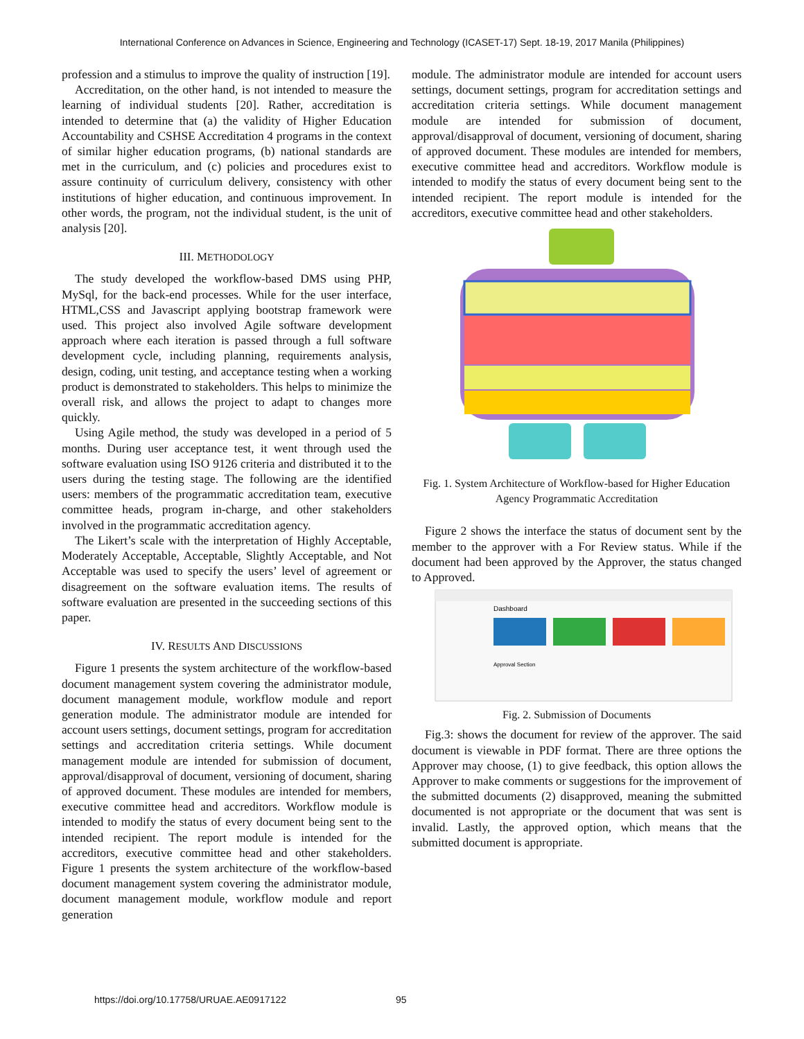International Conference on Advances in Science, Engineering and Technology (ICASET-17) Sept. 18-19, 2017 Manila (Philippines)
profession and a stimulus to improve the quality of instruction [19].
Accreditation, on the other hand, is not intended to measure the learning of individual students [20]. Rather, accreditation is intended to determine that (a) the validity of Higher Education Accountability and CSHSE Accreditation 4 programs in the context of similar higher education programs, (b) national standards are met in the curriculum, and (c) policies and procedures exist to assure continuity of curriculum delivery, consistency with other institutions of higher education, and continuous improvement. In other words, the program, not the individual student, is the unit of analysis [20].
III. METHODOLOGY
The study developed the workflow-based DMS using PHP, MySql, for the back-end processes. While for the user interface, HTML,CSS and Javascript applying bootstrap framework were used. This project also involved Agile software development approach where each iteration is passed through a full software development cycle, including planning, requirements analysis, design, coding, unit testing, and acceptance testing when a working product is demonstrated to stakeholders. This helps to minimize the overall risk, and allows the project to adapt to changes more quickly.
Using Agile method, the study was developed in a period of 5 months. During user acceptance test, it went through used the software evaluation using ISO 9126 criteria and distributed it to the users during the testing stage. The following are the identified users: members of the programmatic accreditation team, executive committee heads, program in-charge, and other stakeholders involved in the programmatic accreditation agency.
The Likert’s scale with the interpretation of Highly Acceptable, Moderately Acceptable, Acceptable, Slightly Acceptable, and Not Acceptable was used to specify the users’ level of agreement or disagreement on the software evaluation items. The results of software evaluation are presented in the succeeding sections of this paper.
IV. RESULTS AND DISCUSSIONS
Figure 1 presents the system architecture of the workflow-based document management system covering the administrator module, document management module, workflow module and report generation module. The administrator module are intended for account users settings, document settings, program for accreditation settings and accreditation criteria settings. While document management module are intended for submission of document, approval/disapproval of document, versioning of document, sharing of approved document. These modules are intended for members, executive committee head and accreditors. Workflow module is intended to modify the status of every document being sent to the intended recipient. The report module is intended for the accreditors, executive committee head and other stakeholders. Figure 1 presents the system architecture of the workflow-based document management system covering the administrator module, document management module, workflow module and report generation
module. The administrator module are intended for account users settings, document settings, program for accreditation settings and accreditation criteria settings. While document management module are intended for submission of document, approval/disapproval of document, versioning of document, sharing of approved document. These modules are intended for members, executive committee head and accreditors. Workflow module is intended to modify the status of every document being sent to the intended recipient. The report module is intended for the accreditors, executive committee head and other stakeholders.
Fig. 1. System Architecture of Workflow-based for Higher Education Agency Programmatic Accreditation
Figure 2 shows the interface the status of document sent by the member to the approver with a For Review status. While if the document had been approved by the Approver, the status changed to Approved.
Dashboard
Approval Section
Fig. 2. Submission of Documents
Fig.3: shows the document for review of the approver. The said document is viewable in PDF format. There are three options the Approver may choose, (1) to give feedback, this option allows the Approver to make comments or suggestions for the improvement of the submitted documents (2) disapproved, meaning the submitted documented is not appropriate or the document that was sent is invalid. Lastly, the approved option, which means that the submitted document is appropriate.
https://doi.org/10.17758/URUAE.AE0917122
95